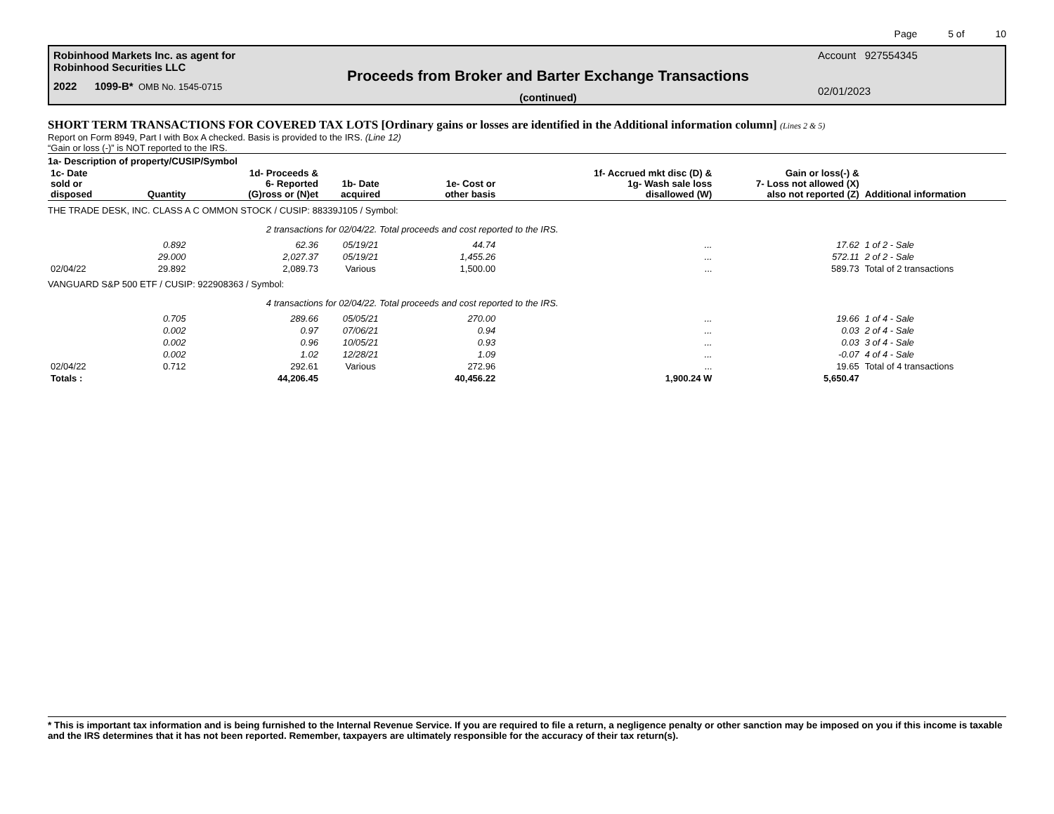Page 5 of 10
Robinhood Markets Inc. as agent for
Robinhood Securities LLC
2022 1099-B* OMB No. 1545-0715
Proceeds from Broker and Barter Exchange Transactions
(continued)
Account 927554345
02/01/2023
SHORT TERM TRANSACTIONS FOR COVERED TAX LOTS [Ordinary gains or losses are identified in the Additional information column] (Lines 2 & 5)
Report on Form 8949, Part I with Box A checked. Basis is provided to the IRS. (Line 12)
“Gain or loss (-)” is NOT reported to the IRS.
| 1a- Description of property/CUSIP/Symbol | | | | | | | |
| --- | --- | --- | --- | --- | --- | --- | --- |
| 1c- Date sold or disposed | Quantity | 1d- Proceeds & 6- Reported (G)ross or (N)et | 1b- Date acquired | 1e- Cost or other basis | 1f- Accrued mkt disc (D) & 1g- Wash sale loss disallowed (W) | Gain or loss(-) & 7- Loss not allowed (X) also not reported (Z) | Additional information |
| THE TRADE DESK, INC. CLASS A C OMMON STOCK / CUSIP: 88339J105 / Symbol: | | | | | | | |
| | 2 transactions for 02/04/22. Total proceeds and cost reported to the IRS. | | | | | | |
| | 0.892 | 62.36 | 05/19/21 | 44.74 | ... | 17.62 | 1 of 2 - Sale |
| | 29.000 | 2,027.37 | 05/19/21 | 1,455.26 | ... | 572.11 | 2 of 2 - Sale |
| 02/04/22 | 29.892 | 2,089.73 | Various | 1,500.00 | ... | 589.73 | Total of 2 transactions |
| VANGUARD S&P 500 ETF / CUSIP: 922908363 / Symbol: | | | | | | | |
| | 4 transactions for 02/04/22. Total proceeds and cost reported to the IRS. | | | | | | |
| | 0.705 | 289.66 | 05/05/21 | 270.00 | ... | 19.66 | 1 of 4 - Sale |
| | 0.002 | 0.97 | 07/06/21 | 0.94 | ... | 0.03 | 2 of 4 - Sale |
| | 0.002 | 0.96 | 10/05/21 | 0.93 | ... | 0.03 | 3 of 4 - Sale |
| | 0.002 | 1.02 | 12/28/21 | 1.09 | ... | -0.07 | 4 of 4 - Sale |
| 02/04/22 | 0.712 | 292.61 | Various | 272.96 | ... | 19.65 | Total of 4 transactions |
| Totals : | | 44,206.45 | | 40,456.22 | 1,900.24 W | 5,650.47 | |
* This is important tax information and is being furnished to the Internal Revenue Service. If you are required to file a return, a negligence penalty or other sanction may be imposed on you if this income is taxable and the IRS determines that it has not been reported. Remember, taxpayers are ultimately responsible for the accuracy of their tax return(s).